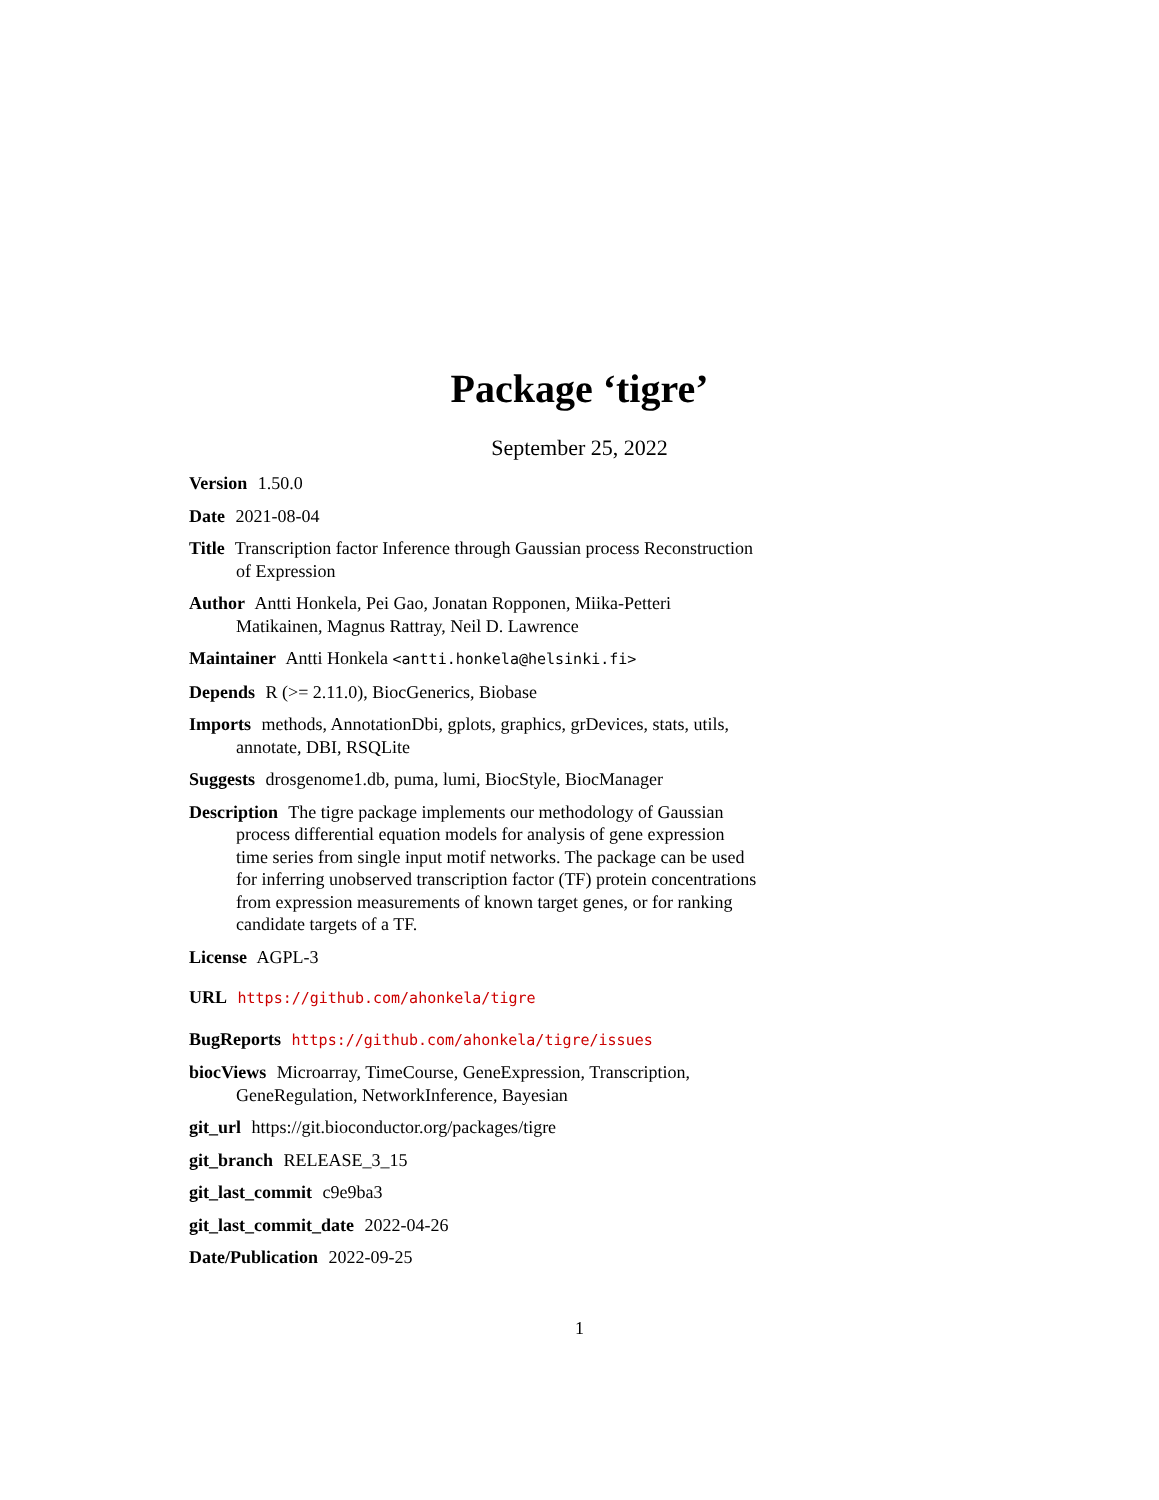Package ‘tigre’
September 25, 2022
Version 1.50.0
Date 2021-08-04
Title Transcription factor Inference through Gaussian process Reconstruction of Expression
Author Antti Honkela, Pei Gao, Jonatan Ropponen, Miika-Petteri Matikainen, Magnus Rattray, Neil D. Lawrence
Maintainer Antti Honkela <antti.honkela@helsinki.fi>
Depends R (>= 2.11.0), BiocGenerics, Biobase
Imports methods, AnnotationDbi, gplots, graphics, grDevices, stats, utils, annotate, DBI, RSQLite
Suggests drosgenome1.db, puma, lumi, BiocStyle, BiocManager
Description The tigre package implements our methodology of Gaussian process differential equation models for analysis of gene expression time series from single input motif networks. The package can be used for inferring unobserved transcription factor (TF) protein concentrations from expression measurements of known target genes, or for ranking candidate targets of a TF.
License AGPL-3
URL https://github.com/ahonkela/tigre
BugReports https://github.com/ahonkela/tigre/issues
biocViews Microarray, TimeCourse, GeneExpression, Transcription, GeneRegulation, NetworkInference, Bayesian
git_url https://git.bioconductor.org/packages/tigre
git_branch RELEASE_3_15
git_last_commit c9e9ba3
git_last_commit_date 2022-04-26
Date/Publication 2022-09-25
1